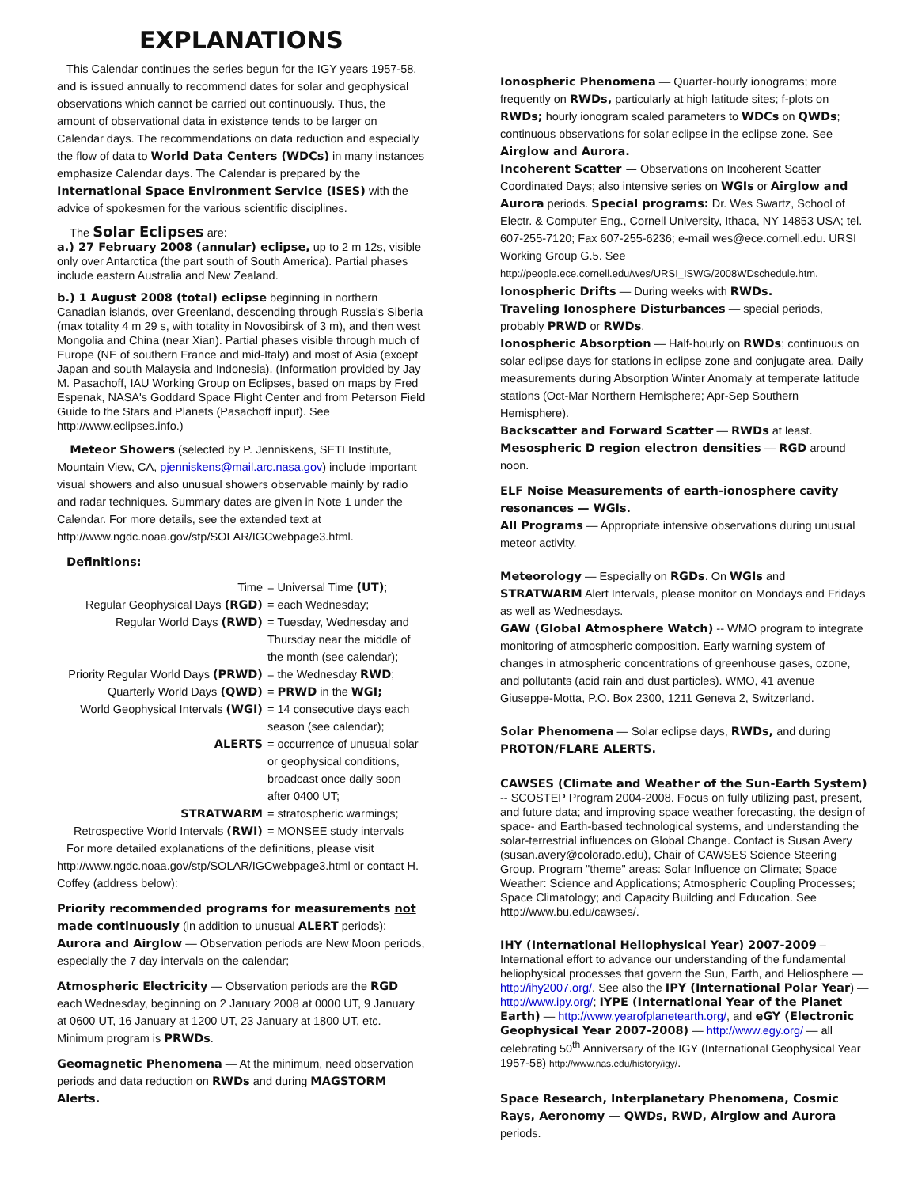EXPLANATIONS
This Calendar continues the series begun for the IGY years 1957-58, and is issued annually to recommend dates for solar and geophysical observations which cannot be carried out continuously. Thus, the amount of observational data in existence tends to be larger on Calendar days. The recommendations on data reduction and especially the flow of data to World Data Centers (WDCs) in many instances emphasize Calendar days. The Calendar is prepared by the International Space Environment Service (ISES) with the advice of spokesmen for the various scientific disciplines.
The Solar Eclipses are:
a.) 27 February 2008 (annular) eclipse, up to 2 m 12s, visible only over Antarctica (the part south of South America). Partial phases include eastern Australia and New Zealand.
b.) 1 August 2008 (total) eclipse beginning in northern Canadian islands, over Greenland, descending through Russia's Siberia (max totality 4 m 29 s, with totality in Novosibirsk of 3 m), and then west Mongolia and China (near Xian). Partial phases visible through much of Europe (NE of southern France and mid-Italy) and most of Asia (except Japan and south Malaysia and Indonesia). (Information provided by Jay M. Pasachoff, IAU Working Group on Eclipses, based on maps by Fred Espenak, NASA's Goddard Space Flight Center and from Peterson Field Guide to the Stars and Planets (Pasachoff input). See http://www.eclipses.info.)
Meteor Showers (selected by P. Jenniskens, SETI Institute, Mountain View, CA, pjenniskens@mail.arc.nasa.gov) include important visual showers and also unusual showers observable mainly by radio and radar techniques. Summary dates are given in Note 1 under the Calendar. For more details, see the extended text at http://www.ngdc.noaa.gov/stp/SOLAR/IGCwebpage3.html.
Definitions:
Time
= Universal Time (UT);
Regular Geophysical Days (RGD)
= each Wednesday;
Regular World Days (RWD)
= Tuesday, Wednesday and Thursday near the middle of the month (see calendar);
Priority Regular World Days (PRWD)
= the Wednesday RWD;
Quarterly World Days (QWD)
= PRWD in the WGI;
World Geophysical Intervals (WGI)
= 14 consecutive days each season (see calendar);
ALERTS
= occurrence of unusual solar or geophysical conditions, broadcast once daily soon after 0400 UT;
STRATWARM
= stratospheric warmings;
Retrospective World Intervals (RWI)
= MONSEE study intervals
For more detailed explanations of the definitions, please visit http://www.ngdc.noaa.gov/stp/SOLAR/IGCwebpage3.html or contact H. Coffey (address below):
Priority recommended programs for measurements not made continuously (in addition to unusual ALERT periods):
Aurora and Airglow — Observation periods are New Moon periods, especially the 7 day intervals on the calendar;
Atmospheric Electricity — Observation periods are the RGD each Wednesday, beginning on 2 January 2008 at 0000 UT, 9 January at 0600 UT, 16 January at 1200 UT, 23 January at 1800 UT, etc. Minimum program is PRWDs.
Geomagnetic Phenomena — At the minimum, need observation periods and data reduction on RWDs and during MAGSTORM Alerts.
Ionospheric Phenomena — Quarter-hourly ionograms; more frequently on RWDs, particularly at high latitude sites; f-plots on RWDs; hourly ionogram scaled parameters to WDCs on QWDs; continuous observations for solar eclipse in the eclipse zone. See Airglow and Aurora.
Incoherent Scatter — Observations on Incoherent Scatter Coordinated Days; also intensive series on WGIs or Airglow and Aurora periods. Special programs: Dr. Wes Swartz, School of Electr. & Computer Eng., Cornell University, Ithaca, NY 14853 USA; tel. 607-255-7120; Fax 607-255-6236; e-mail wes@ece.cornell.edu. URSI Working Group G.5. See
http://people.ece.cornell.edu/wes/URSI_ISWG/2008WDschedule.htm.
Ionospheric Drifts — During weeks with RWDs.
Traveling Ionosphere Disturbances — special periods, probably PRWD or RWDs.
Ionospheric Absorption — Half-hourly on RWDs; continuous on solar eclipse days for stations in eclipse zone and conjugate area. Daily measurements during Absorption Winter Anomaly at temperate latitude stations (Oct-Mar Northern Hemisphere; Apr-Sep Southern Hemisphere).
Backscatter and Forward Scatter — RWDs at least.
Mesospheric D region electron densities — RGD around noon.
ELF Noise Measurements of earth-ionosphere cavity resonances — WGIs.
All Programs — Appropriate intensive observations during unusual meteor activity.
Meteorology — Especially on RGDs. On WGIs and STRATWARM Alert Intervals, please monitor on Mondays and Fridays as well as Wednesdays.
GAW (Global Atmosphere Watch) -- WMO program to integrate monitoring of atmospheric composition. Early warning system of changes in atmospheric concentrations of greenhouse gases, ozone, and pollutants (acid rain and dust particles). WMO, 41 avenue Giuseppe-Motta, P.O. Box 2300, 1211 Geneva 2, Switzerland.
Solar Phenomena — Solar eclipse days, RWDs, and during PROTON/FLARE ALERTS.
CAWSES (Climate and Weather of the Sun-Earth System) -- SCOSTEP Program 2004-2008. Focus on fully utilizing past, present, and future data; and improving space weather forecasting, the design of space- and Earth-based technological systems, and understanding the solar-terrestrial influences on Global Change. Contact is Susan Avery (susan.avery@colorado.edu), Chair of CAWSES Science Steering Group. Program "theme" areas: Solar Influence on Climate; Space Weather: Science and Applications; Atmospheric Coupling Processes; Space Climatology; and Capacity Building and Education. See http://www.bu.edu/cawses/.
IHY (International Heliophysical Year) 2007-2009 – International effort to advance our understanding of the fundamental heliophysical processes that govern the Sun, Earth, and Heliosphere — http://ihy2007.org/. See also the IPY (International Polar Year) — http://www.ipy.org/; IYPE (International Year of the Planet Earth) — http://www.yearofplanetearth.org/, and eGY (Electronic Geophysical Year 2007-2008) — http://www.egy.org/ — all celebrating 50<sup>th</sup> Anniversary of the IGY (International Geophysical Year 1957-58) http://www.nas.edu/history/igy/.
Space Research, Interplanetary Phenomena, Cosmic Rays, Aeronomy — QWDs, RWD, Airglow and Aurora periods.